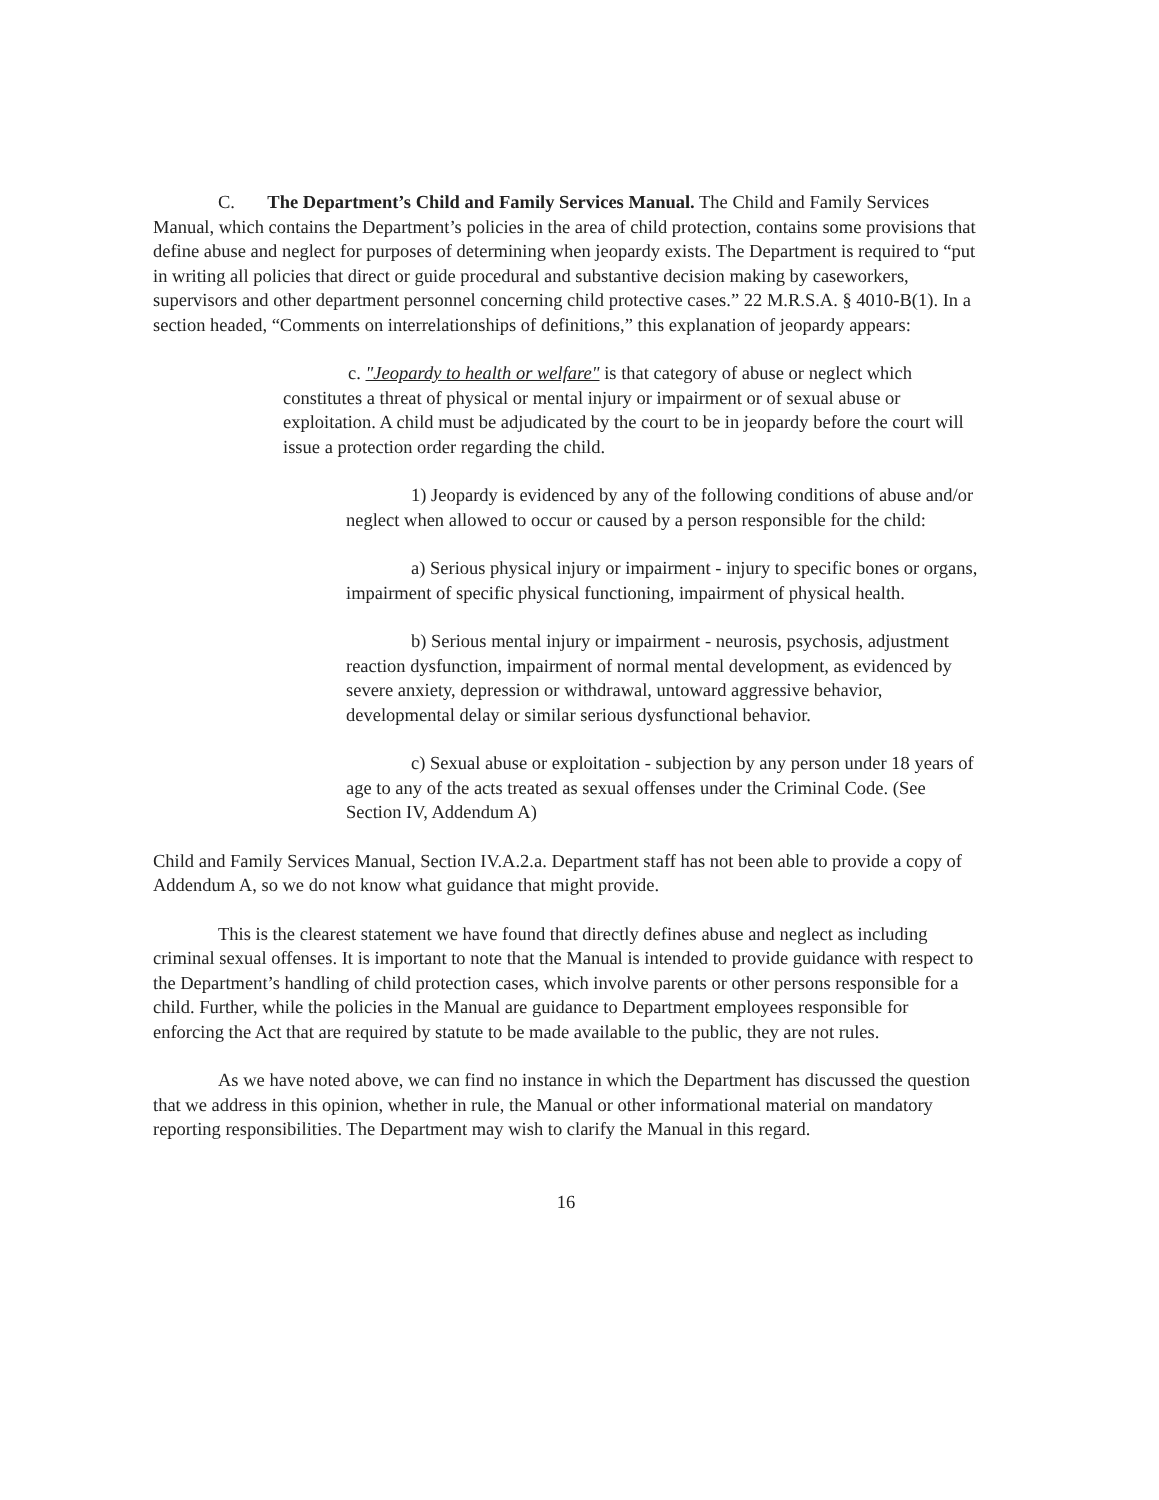C. The Department’s Child and Family Services Manual. The Child and Family Services Manual, which contains the Department’s policies in the area of child protection, contains some provisions that define abuse and neglect for purposes of determining when jeopardy exists. The Department is required to “put in writing all policies that direct or guide procedural and substantive decision making by caseworkers, supervisors and other department personnel concerning child protective cases.” 22 M.R.S.A. § 4010-B(1). In a section headed, “Comments on interrelationships of definitions,” this explanation of jeopardy appears:
c. "Jeopardy to health or welfare" is that category of abuse or neglect which constitutes a threat of physical or mental injury or impairment or of sexual abuse or exploitation. A child must be adjudicated by the court to be in jeopardy before the court will issue a protection order regarding the child.
1) Jeopardy is evidenced by any of the following conditions of abuse and/or neglect when allowed to occur or caused by a person responsible for the child:
a) Serious physical injury or impairment - injury to specific bones or organs, impairment of specific physical functioning, impairment of physical health.
b) Serious mental injury or impairment - neurosis, psychosis, adjustment reaction dysfunction, impairment of normal mental development, as evidenced by severe anxiety, depression or withdrawal, untoward aggressive behavior, developmental delay or similar serious dysfunctional behavior.
c) Sexual abuse or exploitation - subjection by any person under 18 years of age to any of the acts treated as sexual offenses under the Criminal Code. (See Section IV, Addendum A)
Child and Family Services Manual, Section IV.A.2.a. Department staff has not been able to provide a copy of Addendum A, so we do not know what guidance that might provide.
This is the clearest statement we have found that directly defines abuse and neglect as including criminal sexual offenses. It is important to note that the Manual is intended to provide guidance with respect to the Department’s handling of child protection cases, which involve parents or other persons responsible for a child. Further, while the policies in the Manual are guidance to Department employees responsible for enforcing the Act that are required by statute to be made available to the public, they are not rules.
As we have noted above, we can find no instance in which the Department has discussed the question that we address in this opinion, whether in rule, the Manual or other informational material on mandatory reporting responsibilities. The Department may wish to clarify the Manual in this regard.
16